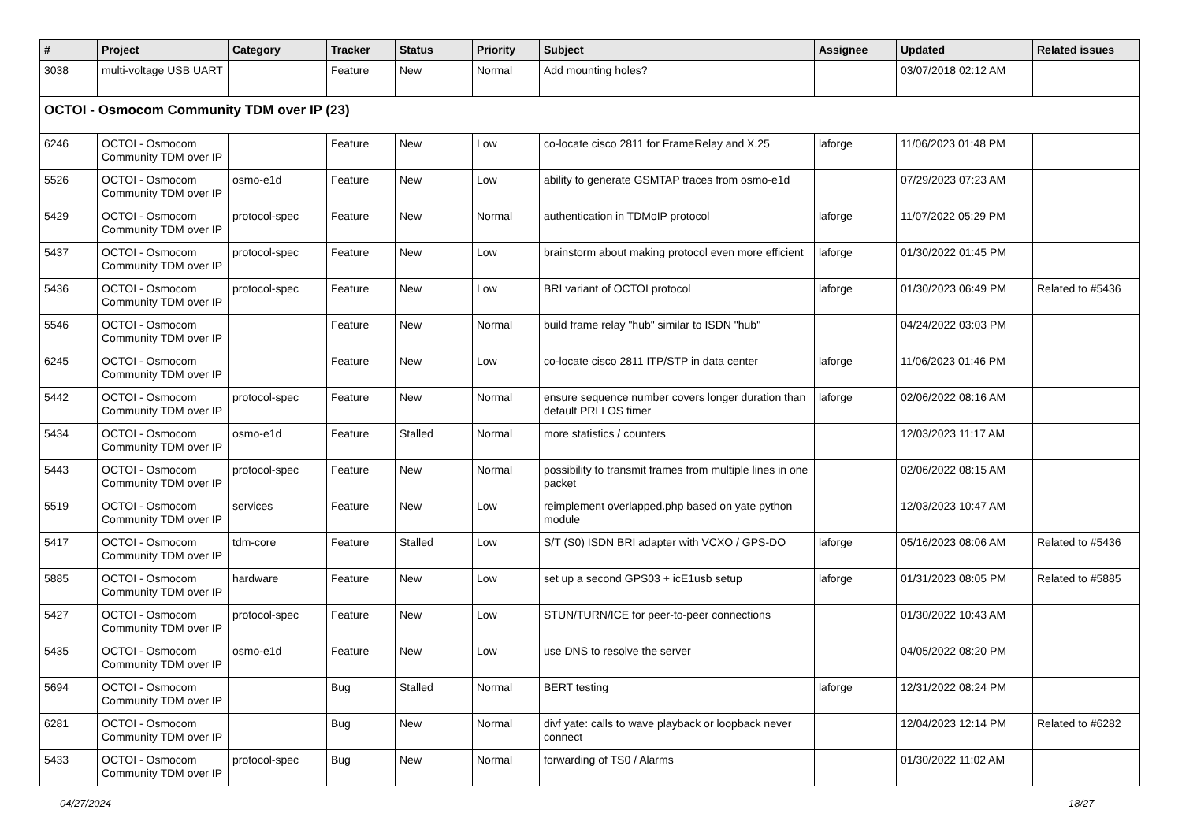| # | Project | Category | Tracker | Status | Priority | Subject | Assignee | Updated | Related issues |
| --- | --- | --- | --- | --- | --- | --- | --- | --- | --- |
| 3038 | multi-voltage USB UART | | Feature | New | Normal | Add mounting holes? | | 03/07/2018 02:12 AM | |
| OCTOI - Osmocom Community TDM over IP (23) | | | | | | | | | |
| 6246 | OCTOI - Osmocom Community TDM over IP | | Feature | New | Low | co-locate cisco 2811 for FrameRelay and X.25 | laforge | 11/06/2023 01:48 PM | |
| 5526 | OCTOI - Osmocom Community TDM over IP | osmo-e1d | Feature | New | Low | ability to generate GSMTAP traces from osmo-e1d | | 07/29/2023 07:23 AM | |
| 5429 | OCTOI - Osmocom Community TDM over IP | protocol-spec | Feature | New | Normal | authentication in TDMoIP protocol | laforge | 11/07/2022 05:29 PM | |
| 5437 | OCTOI - Osmocom Community TDM over IP | protocol-spec | Feature | New | Low | brainstorm about making protocol even more efficient | laforge | 01/30/2022 01:45 PM | |
| 5436 | OCTOI - Osmocom Community TDM over IP | protocol-spec | Feature | New | Low | BRI variant of OCTOI protocol | laforge | 01/30/2023 06:49 PM | Related to #5436 |
| 5546 | OCTOI - Osmocom Community TDM over IP | | Feature | New | Normal | build frame relay "hub" similar to ISDN "hub" | | 04/24/2022 03:03 PM | |
| 6245 | OCTOI - Osmocom Community TDM over IP | | Feature | New | Low | co-locate cisco 2811 ITP/STP in data center | laforge | 11/06/2023 01:46 PM | |
| 5442 | OCTOI - Osmocom Community TDM over IP | protocol-spec | Feature | New | Normal | ensure sequence number covers longer duration than default PRI LOS timer | laforge | 02/06/2022 08:16 AM | |
| 5434 | OCTOI - Osmocom Community TDM over IP | osmo-e1d | Feature | Stalled | Normal | more statistics / counters | | 12/03/2023 11:17 AM | |
| 5443 | OCTOI - Osmocom Community TDM over IP | protocol-spec | Feature | New | Normal | possibility to transmit frames from multiple lines in one packet | | 02/06/2022 08:15 AM | |
| 5519 | OCTOI - Osmocom Community TDM over IP | services | Feature | New | Low | reimplement overlapped.php based on yate python module | | 12/03/2023 10:47 AM | |
| 5417 | OCTOI - Osmocom Community TDM over IP | tdm-core | Feature | Stalled | Low | S/T (S0) ISDN BRI adapter with VCXO / GPS-DO | laforge | 05/16/2023 08:06 AM | Related to #5436 |
| 5885 | OCTOI - Osmocom Community TDM over IP | hardware | Feature | New | Low | set up a second GPS03 + icE1usb setup | laforge | 01/31/2023 08:05 PM | Related to #5885 |
| 5427 | OCTOI - Osmocom Community TDM over IP | protocol-spec | Feature | New | Low | STUN/TURN/ICE for peer-to-peer connections | | 01/30/2022 10:43 AM | |
| 5435 | OCTOI - Osmocom Community TDM over IP | osmo-e1d | Feature | New | Low | use DNS to resolve the server | | 04/05/2022 08:20 PM | |
| 5694 | OCTOI - Osmocom Community TDM over IP | | Bug | Stalled | Normal | BERT testing | laforge | 12/31/2022 08:24 PM | |
| 6281 | OCTOI - Osmocom Community TDM over IP | | Bug | New | Normal | divf yate: calls to wave playback or loopback never connect | | 12/04/2023 12:14 PM | Related to #6282 |
| 5433 | OCTOI - Osmocom Community TDM over IP | protocol-spec | Bug | New | Normal | forwarding of TS0 / Alarms | | 01/30/2022 11:02 AM | |
04/27/2024 18/27